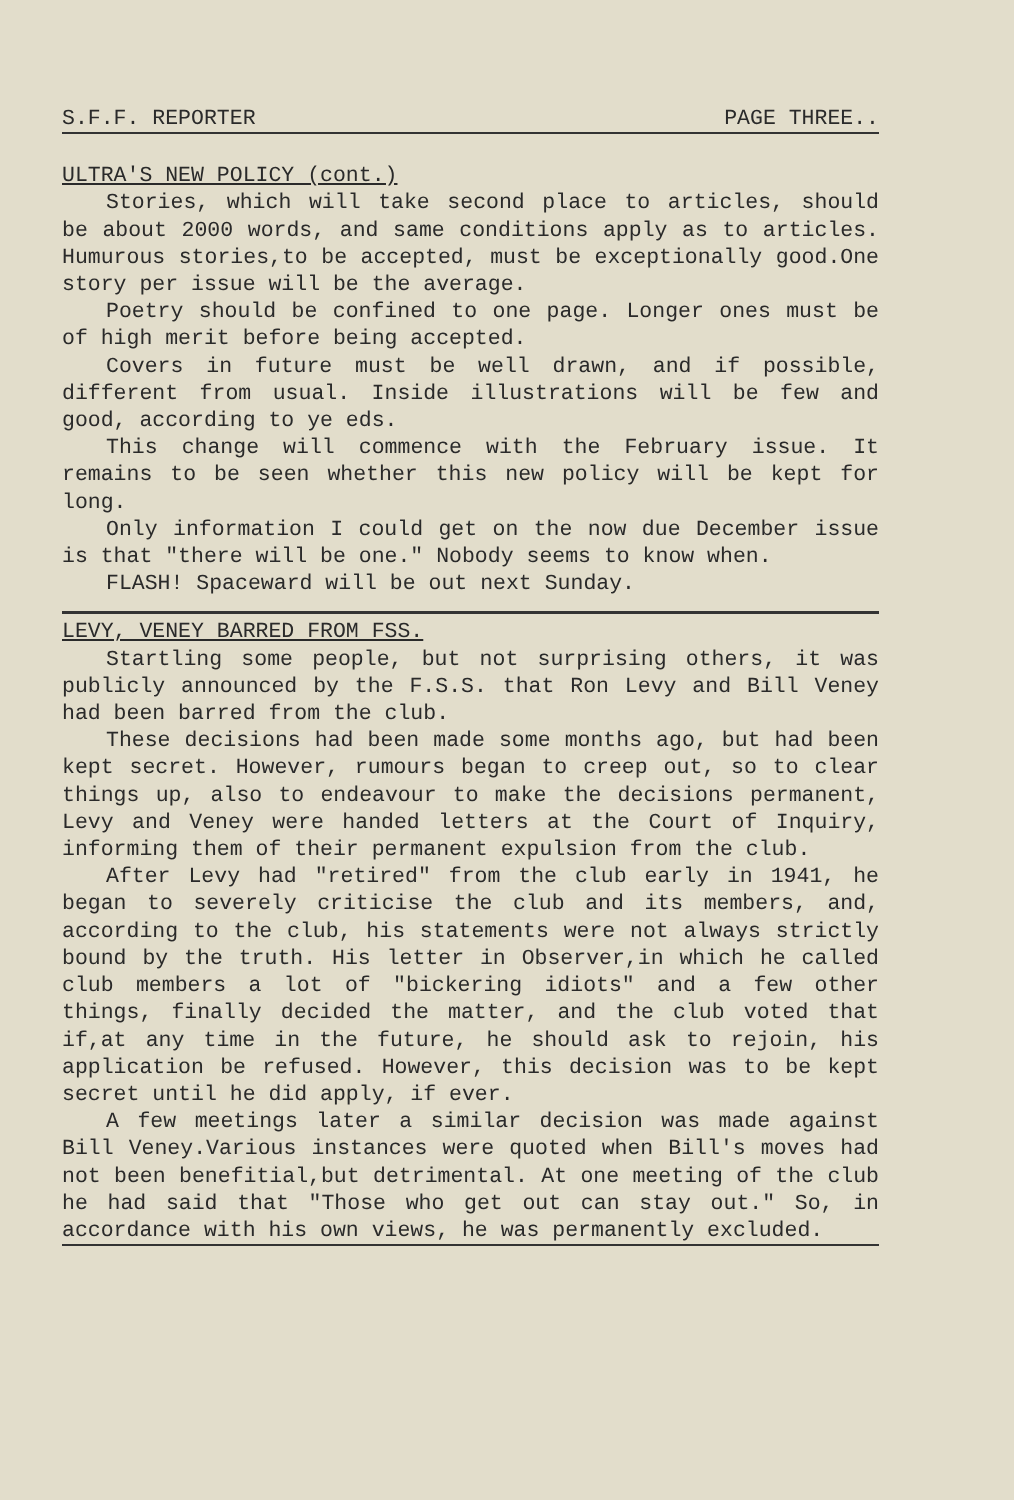S.F.F. REPORTER PAGE THREE..
ULTRA'S NEW POLICY (cont.)
Stories, which will take second place to articles, should be about 2000 words, and same conditions apply as to articles. Humurous stories,to be accepted, must be exceptionally good.One story per issue will be the average.
Poetry should be confined to one page. Longer ones must be of high merit before being accepted.
Covers in future must be well drawn, and if possible, different from usual. Inside illustrations will be few and good, according to ye eds.
This change will commence with the February issue. It remains to be seen whether this new policy will be kept for long.
Only information I could get on the now due December issue is that "there will be one." Nobody seems to know when.
FLASH! Spaceward will be out next Sunday.
LEVY, VENEY BARRED FROM FSS.
Startling some people, but not surprising others, it was publicly announced by the F.S.S. that Ron Levy and Bill Veney had been barred from the club.
These decisions had been made some months ago, but had been kept secret. However, rumours began to creep out, so to clear things up, also to endeavour to make the decisions permanent, Levy and Veney were handed letters at the Court of Inquiry, informing them of their permanent expulsion from the club.
After Levy had "retired" from the club early in 1941, he began to severely criticise the club and its members, and, according to the club, his statements were not always strictly bound by the truth. His letter in Observer,in which he called club members a lot of "bickering idiots" and a few other things, finally decided the matter, and the club voted that if,at any time in the future, he should ask to rejoin, his application be refused. However, this decision was to be kept secret until he did apply, if ever.
A few meetings later a similar decision was made against Bill Veney.Various instances were quoted when Bill's moves had not been benefitial,but detrimental. At one meeting of the club he had said that "Those who get out can stay out." So, in accordance with his own views, he was permanently excluded.